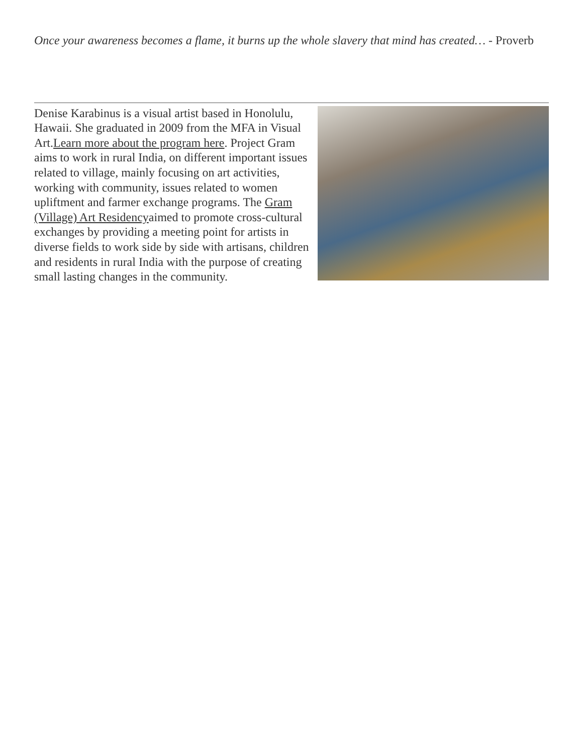Once your awareness becomes a flame, it burns up the whole slavery that mind has created… - Proverb
Denise Karabinus is a visual artist based in Honolulu, Hawaii. She graduated in 2009 from the MFA in Visual Art.Learn more about the program here. Project Gram aims to work in rural India, on different important issues related to village, mainly focusing on art activities, working with community, issues related to women upliftment and farmer exchange programs. The Gram (Village) Art Residencyaimed to promote cross-cultural exchanges by providing a meeting point for artists in diverse fields to work side by side with artisans, children and residents in rural India with the purpose of creating small lasting changes in the community.